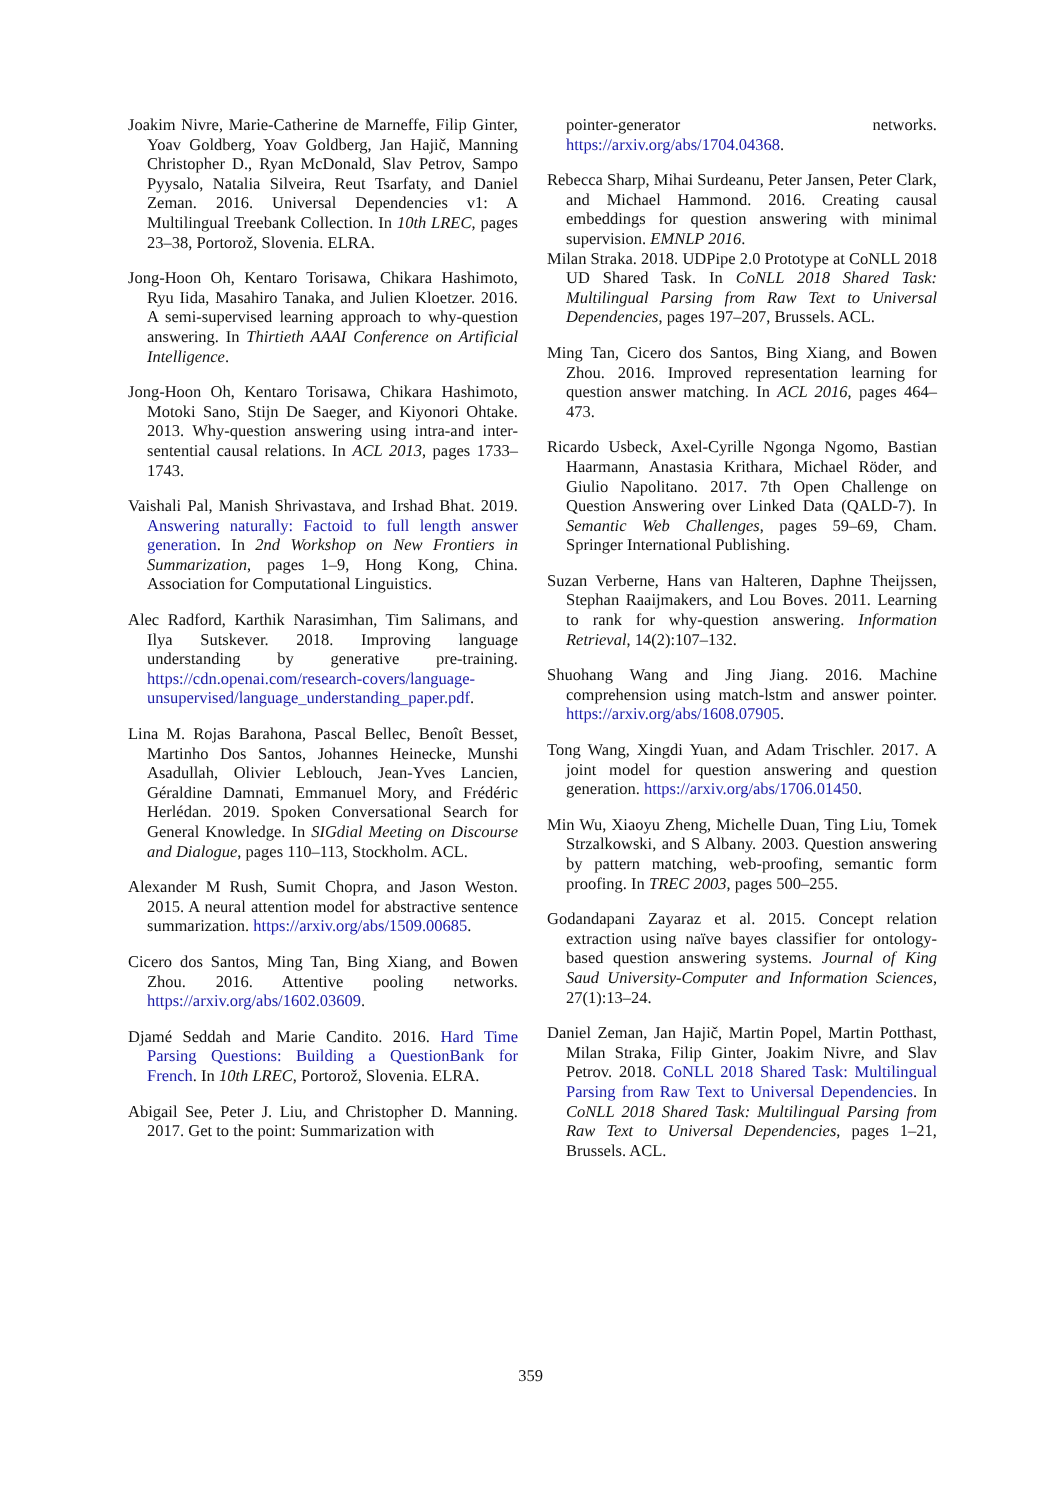Joakim Nivre, Marie-Catherine de Marneffe, Filip Ginter, Yoav Goldberg, Yoav Goldberg, Jan Hajič, Manning Christopher D., Ryan McDonald, Slav Petrov, Sampo Pyysalo, Natalia Silveira, Reut Tsarfaty, and Daniel Zeman. 2016. Universal Dependencies v1: A Multilingual Treebank Collection. In 10th LREC, pages 23–38, Portorož, Slovenia. ELRA.
Jong-Hoon Oh, Kentaro Torisawa, Chikara Hashimoto, Ryu Iida, Masahiro Tanaka, and Julien Kloetzer. 2016. A semi-supervised learning approach to why-question answering. In Thirtieth AAAI Conference on Artificial Intelligence.
Jong-Hoon Oh, Kentaro Torisawa, Chikara Hashimoto, Motoki Sano, Stijn De Saeger, and Kiyonori Ohtake. 2013. Why-question answering using intra-and inter-sentential causal relations. In ACL 2013, pages 1733–1743.
Vaishali Pal, Manish Shrivastava, and Irshad Bhat. 2019. Answering naturally: Factoid to full length answer generation. In 2nd Workshop on New Frontiers in Summarization, pages 1–9, Hong Kong, China. Association for Computational Linguistics.
Alec Radford, Karthik Narasimhan, Tim Salimans, and Ilya Sutskever. 2018. Improving language understanding by generative pre-training. https://cdn.openai.com/research-covers/language-unsupervised/language_understanding_paper.pdf.
Lina M. Rojas Barahona, Pascal Bellec, Benoît Besset, Martinho Dos Santos, Johannes Heinecke, Munshi Asadullah, Olivier Leblouch, Jean-Yves Lancien, Géraldine Damnati, Emmanuel Mory, and Frédéric Herlédan. 2019. Spoken Conversational Search for General Knowledge. In SIGdial Meeting on Discourse and Dialogue, pages 110–113, Stockholm. ACL.
Alexander M Rush, Sumit Chopra, and Jason Weston. 2015. A neural attention model for abstractive sentence summarization. https://arxiv.org/abs/1509.00685.
Cicero dos Santos, Ming Tan, Bing Xiang, and Bowen Zhou. 2016. Attentive pooling networks. https://arxiv.org/abs/1602.03609.
Djamé Seddah and Marie Candito. 2016. Hard Time Parsing Questions: Building a QuestionBank for French. In 10th LREC, Portorož, Slovenia. ELRA.
Abigail See, Peter J. Liu, and Christopher D. Manning. 2017. Get to the point: Summarization with
pointer-generator networks. https://arxiv.org/abs/1704.04368.
Rebecca Sharp, Mihai Surdeanu, Peter Jansen, Peter Clark, and Michael Hammond. 2016. Creating causal embeddings for question answering with minimal supervision. EMNLP 2016.
Milan Straka. 2018. UDPipe 2.0 Prototype at CoNLL 2018 UD Shared Task. In CoNLL 2018 Shared Task: Multilingual Parsing from Raw Text to Universal Dependencies, pages 197–207, Brussels. ACL.
Ming Tan, Cicero dos Santos, Bing Xiang, and Bowen Zhou. 2016. Improved representation learning for question answer matching. In ACL 2016, pages 464–473.
Ricardo Usbeck, Axel-Cyrille Ngonga Ngomo, Bastian Haarmann, Anastasia Krithara, Michael Röder, and Giulio Napolitano. 2017. 7th Open Challenge on Question Answering over Linked Data (QALD-7). In Semantic Web Challenges, pages 59–69, Cham. Springer International Publishing.
Suzan Verberne, Hans van Halteren, Daphne Theijssen, Stephan Raaijmakers, and Lou Boves. 2011. Learning to rank for why-question answering. Information Retrieval, 14(2):107–132.
Shuohang Wang and Jing Jiang. 2016. Machine comprehension using match-lstm and answer pointer. https://arxiv.org/abs/1608.07905.
Tong Wang, Xingdi Yuan, and Adam Trischler. 2017. A joint model for question answering and question generation. https://arxiv.org/abs/1706.01450.
Min Wu, Xiaoyu Zheng, Michelle Duan, Ting Liu, Tomek Strzalkowski, and S Albany. 2003. Question answering by pattern matching, web-proofing, semantic form proofing. In TREC 2003, pages 500–255.
Godandapani Zayaraz et al. 2015. Concept relation extraction using naïve bayes classifier for ontology-based question answering systems. Journal of King Saud University-Computer and Information Sciences, 27(1):13–24.
Daniel Zeman, Jan Hajič, Martin Popel, Martin Potthast, Milan Straka, Filip Ginter, Joakim Nivre, and Slav Petrov. 2018. CoNLL 2018 Shared Task: Multilingual Parsing from Raw Text to Universal Dependencies. In CoNLL 2018 Shared Task: Multilingual Parsing from Raw Text to Universal Dependencies, pages 1–21, Brussels. ACL.
359